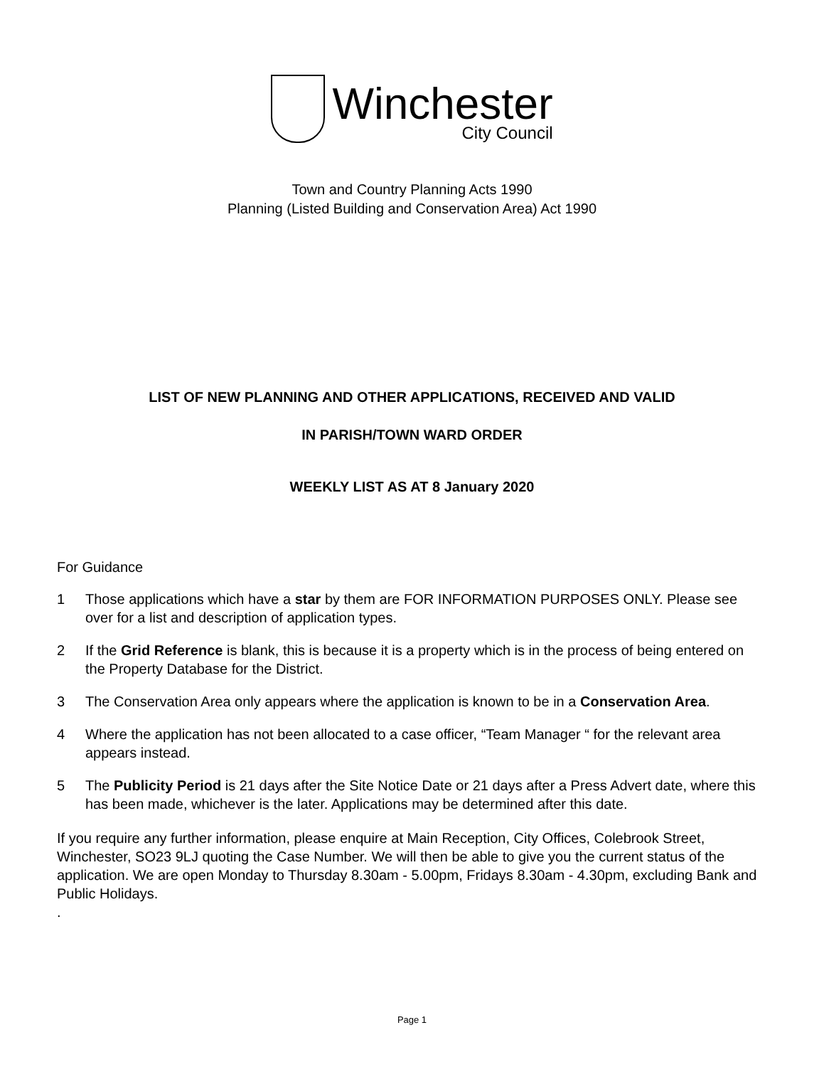Winchester
City Council
Town and Country Planning Acts 1990
Planning (Listed Building and Conservation Area) Act 1990
LIST OF NEW PLANNING AND OTHER APPLICATIONS, RECEIVED AND VALID
IN PARISH/TOWN WARD ORDER
WEEKLY LIST AS AT 8 January 2020
For Guidance
1 Those applications which have a star by them are FOR INFORMATION PURPOSES ONLY. Please see over for a list and description of application types.
2 If the Grid Reference is blank, this is because it is a property which is in the process of being entered on the Property Database for the District.
3 The Conservation Area only appears where the application is known to be in a Conservation Area.
4 Where the application has not been allocated to a case officer, “Team Manager “ for the relevant area appears instead.
5 The Publicity Period is 21 days after the Site Notice Date or 21 days after a Press Advert date, where this has been made, whichever is the later. Applications may be determined after this date.
If you require any further information, please enquire at Main Reception, City Offices, Colebrook Street, Winchester, SO23 9LJ quoting the Case Number. We will then be able to give you the current status of the application. We are open Monday to Thursday 8.30am - 5.00pm, Fridays 8.30am - 4.30pm, excluding Bank and Public Holidays.
.
Page 1